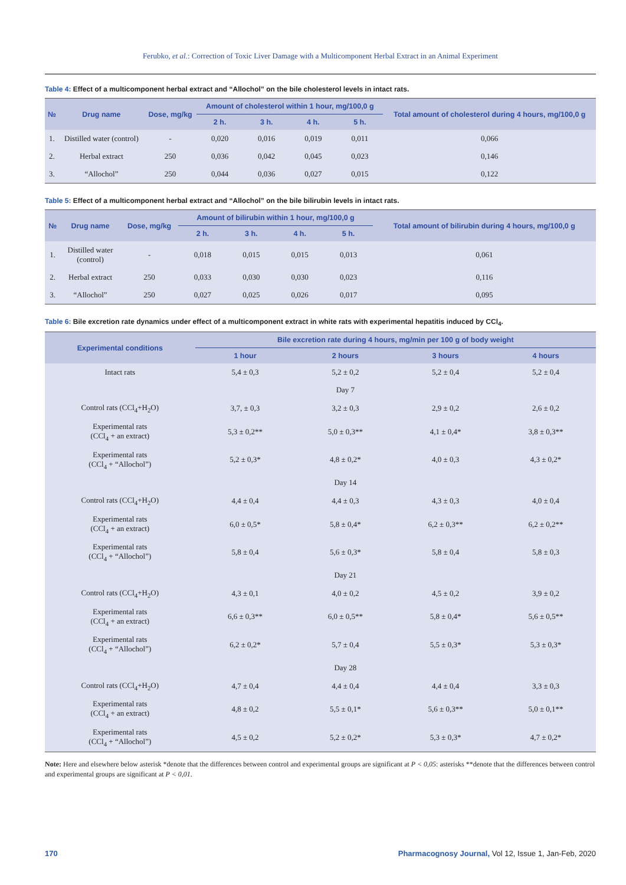Ferubko, et al.: Correction of Toxic Liver Damage with a Multicomponent Herbal Extract in an Animal Experiment
Table 4: Effect of a multicomponent herbal extract and “Allochol” on the bile cholesterol levels in intact rats.
| № | Drug name | Dose, mg/kg | Amount of cholesterol within 1 hour, mg/100,0 g | | | | Total amount of cholesterol during 4 hours, mg/100,0 g |
| --- | --- | --- | --- | --- | --- | --- | --- |
| | | | 2 h. | 3 h. | 4 h. | 5 h. | |
| 1. | Distilled water (control) | - | 0,020 | 0,016 | 0,019 | 0,011 | 0,066 |
| 2. | Herbal extract | 250 | 0,036 | 0,042 | 0,045 | 0,023 | 0,146 |
| 3. | “Allochol” | 250 | 0,044 | 0,036 | 0,027 | 0,015 | 0,122 |
Table 5: Effect of a multicomponent herbal extract and “Allochol” on the bile bilirubin levels in intact rats.
| № | Drug name | Dose, mg/kg | Amount of bilirubin within 1 hour, mg/100,0 g | | | | Total amount of bilirubin during 4 hours, mg/100,0 g |
| --- | --- | --- | --- | --- | --- | --- | --- |
| | | | 2 h. | 3 h. | 4 h. | 5 h. | |
| 1. | Distilled water (control) | - | 0,018 | 0,015 | 0,015 | 0,013 | 0,061 |
| 2. | Herbal extract | 250 | 0,033 | 0,030 | 0,030 | 0,023 | 0,116 |
| 3. | “Allochol” | 250 | 0,027 | 0,025 | 0,026 | 0,017 | 0,095 |
Table 6: Bile excretion rate dynamics under effect of a multicomponent extract in white rats with experimental hepatitis induced by CCl<sub>4</sub>.
| Experimental conditions | Bile excretion rate during 4 hours, mg/min per 100 g of body weight | | | |
| --- | --- | --- | --- | --- |
| | 1 hour | 2 hours | 3 hours | 4 hours |
| Intact rats | 5,4 ± 0,3 | 5,2 ± 0,2 | 5,2 ± 0,4 | 5,2 ± 0,4 |
| | | Day 7 | | |
| Control rats (CCl<sub>4</sub>+H<sub>2</sub>O) | 3,7, ± 0,3 | 3,2 ± 0,3 | 2,9 ± 0,2 | 2,6 ± 0,2 |
| Experimental rats (CCl<sub>4</sub> + an extract) | 5,3 ± 0,2** | 5,0 ± 0,3** | 4,1 ± 0,4* | 3,8 ± 0,3** |
| Experimental rats (CCl<sub>4</sub> + “Allochol”) | 5,2 ± 0,3* | 4,8 ± 0,2* | 4,0 ± 0,3 | 4,3 ± 0,2* |
| | | Day 14 | | |
| Control rats (CCl<sub>4</sub>+H<sub>2</sub>O) | 4,4 ± 0,4 | 4,4 ± 0,3 | 4,3 ± 0,3 | 4,0 ± 0,4 |
| Experimental rats (CCl<sub>4</sub> + an extract) | 6,0 ± 0,5* | 5,8 ± 0,4* | 6,2 ± 0,3** | 6,2 ± 0,2** |
| Experimental rats (CCl<sub>4</sub> + “Allochol”) | 5,8 ± 0,4 | 5,6 ± 0,3* | 5,8 ± 0,4 | 5,8 ± 0,3 |
| | | Day 21 | | |
| Control rats (CCl<sub>4</sub>+H<sub>2</sub>O) | 4,3 ± 0,1 | 4,0 ± 0,2 | 4,5 ± 0,2 | 3,9 ± 0,2 |
| Experimental rats (CCl<sub>4</sub> + an extract) | 6,6 ± 0,3** | 6,0 ± 0,5** | 5,8 ± 0,4* | 5,6 ± 0,5** |
| Experimental rats (CCl<sub>4</sub> + “Allochol”) | 6,2 ± 0,2* | 5,7 ± 0,4 | 5,5 ± 0,3* | 5,3 ± 0,3* |
| | | Day 28 | | |
| Control rats (CCl<sub>4</sub>+H<sub>2</sub>O) | 4,7 ± 0,4 | 4,4 ± 0,4 | 4,4 ± 0,4 | 3,3 ± 0,3 |
| Experimental rats (CCl<sub>4</sub> + an extract) | 4,8 ± 0,2 | 5,5 ± 0,1* | 5,6 ± 0,3** | 5,0 ± 0,1** |
| Experimental rats (CCl<sub>4</sub> + “Allochol”) | 4,5 ± 0,2 | 5,2 ± 0,2* | 5,3 ± 0,3* | 4,7 ± 0,2* |
Note: Here and elsewhere below asterisk *denote that the differences between control and experimental groups are significant at P < 0,05: asterisks **denote that the differences between control and experimental groups are significant at P < 0,01.
170 Pharmacognosy Journal, Vol 12, Issue 1, Jan-Feb, 2020